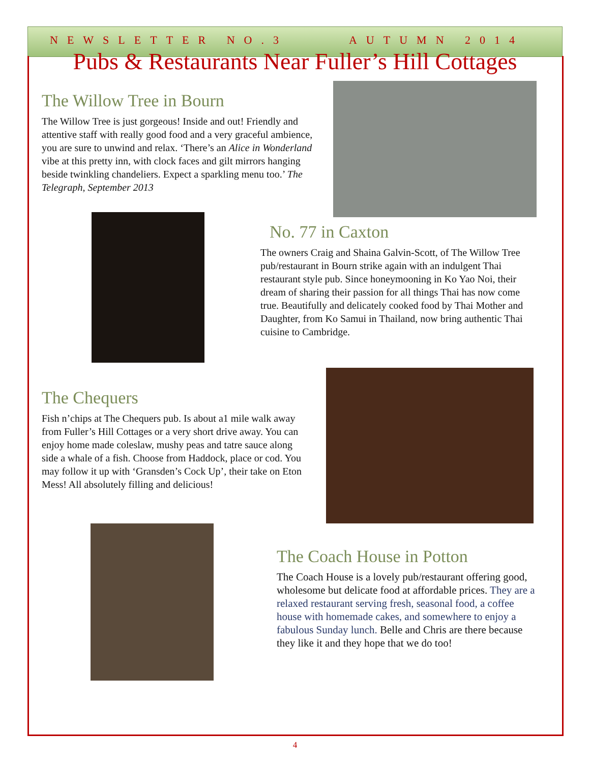NEWSLETTER NO.3 AUTUMN 2014
Pubs & Restaurants Near Fuller’s Hill Cottages
The Willow Tree in Bourn
The Willow Tree is just gorgeous! Inside and out! Friendly and attentive staff with really good food and a very graceful ambience, you are sure to unwind and relax. ‘There’s an Alice in Wonderland vibe at this pretty inn, with clock faces and gilt mirrors hanging beside twinkling chandeliers. Expect a sparkling menu too.’ The Telegraph, September 2013
No. 77 in Caxton
The owners Craig and Shaina Galvin-Scott, of The Willow Tree pub/restaurant in Bourn strike again with an indulgent Thai restaurant style pub. Since honeymooning in Ko Yao Noi, their dream of sharing their passion for all things Thai has now come true. Beautifully and delicately cooked food by Thai Mother and Daughter, from Ko Samui in Thailand, now bring authentic Thai cuisine to Cambridge.
The Chequers
Fish n’chips at The Chequers pub. Is about a1 mile walk away from Fuller’s Hill Cottages or a very short drive away. You can enjoy home made coleslaw, mushy peas and tatre sauce along side a whale of a fish. Choose from Haddock, place or cod. You may follow it up with ‘Gransden’s Cock Up’, their take on Eton Mess! All absolutely filling and delicious!
The Coach House in Potton
The Coach House is a lovely pub/restaurant offering good, wholesome but delicate food at affordable prices. They are a relaxed restaurant serving fresh, seasonal food, a coffee house with homemade cakes, and somewhere to enjoy a fabulous Sunday lunch. Belle and Chris are there because they like it and they hope that we do too!
4